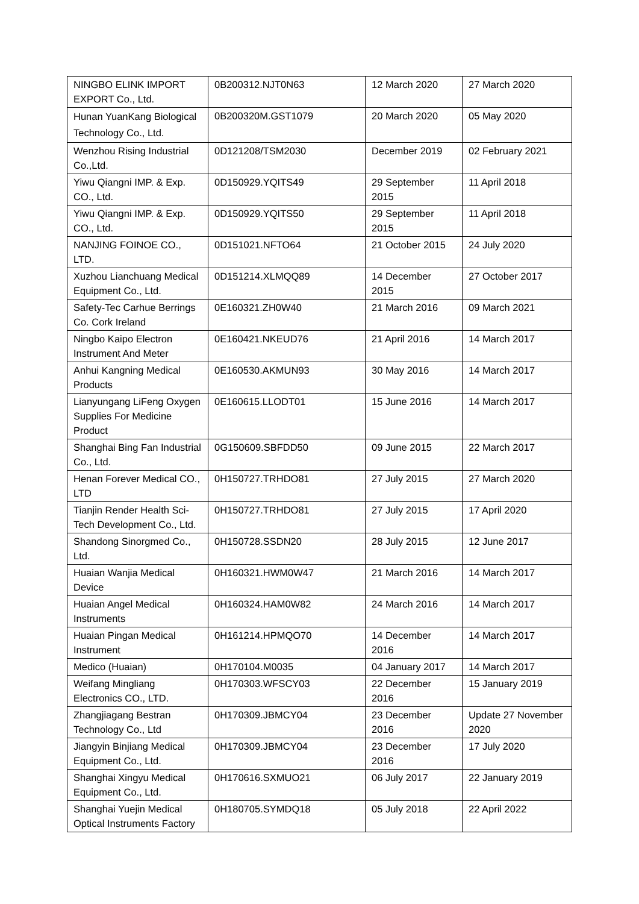| NINGBO ELINK IMPORT EXPORT Co., Ltd. | 0B200312.NJT0N63 | 12 March 2020 | 27 March 2020 |
| Hunan YuanKang Biological Technology Co., Ltd. | 0B200320M.GST1079 | 20 March 2020 | 05 May 2020 |
| Wenzhou Rising Industrial Co.,Ltd. | 0D121208/TSM2030 | December 2019 | 02 February 2021 |
| Yiwu Qiangni IMP. & Exp. CO., Ltd. | 0D150929.YQITS49 | 29 September 2015 | 11 April 2018 |
| Yiwu Qiangni IMP. & Exp. CO., Ltd. | 0D150929.YQITS50 | 29 September 2015 | 11 April 2018 |
| NANJING FOINOE CO., LTD. | 0D151021.NFTO64 | 21 October 2015 | 24 July 2020 |
| Xuzhou Lianchuang Medical Equipment Co., Ltd. | 0D151214.XLMQQ89 | 14 December 2015 | 27 October 2017 |
| Safety-Tec Carhue Berrings Co. Cork Ireland | 0E160321.ZH0W40 | 21 March 2016 | 09 March 2021 |
| Ningbo Kaipo Electron Instrument And Meter | 0E160421.NKEUD76 | 21 April 2016 | 14 March 2017 |
| Anhui Kangning Medical Products | 0E160530.AKMUN93 | 30 May 2016 | 14 March 2017 |
| Lianyungang LiFeng Oxygen Supplies For Medicine Product | 0E160615.LLODT01 | 15 June 2016 | 14 March 2017 |
| Shanghai Bing Fan Industrial Co., Ltd. | 0G150609.SBFDD50 | 09 June 2015 | 22 March 2017 |
| Henan Forever Medical CO., LTD | 0H150727.TRHDO81 | 27 July 2015 | 27 March 2020 |
| Tianjin Render Health Sci-Tech Development Co., Ltd. | 0H150727.TRHDO81 | 27 July 2015 | 17 April 2020 |
| Shandong Sinorgmed Co., Ltd. | 0H150728.SSDN20 | 28 July 2015 | 12 June 2017 |
| Huaian Wanjia Medical Device | 0H160321.HWM0W47 | 21 March 2016 | 14 March 2017 |
| Huaian Angel Medical Instruments | 0H160324.HAM0W82 | 24 March 2016 | 14 March 2017 |
| Huaian Pingan Medical Instrument | 0H161214.HPMQO70 | 14 December 2016 | 14 March 2017 |
| Medico (Huaian) | 0H170104.M0035 | 04 January 2017 | 14 March 2017 |
| Weifang Mingliang Electronics CO., LTD. | 0H170303.WFSCY03 | 22 December 2016 | 15 January 2019 |
| Zhangjiagang Bestran Technology Co., Ltd | 0H170309.JBMCY04 | 23 December 2016 | Update 27 November 2020 |
| Jiangyin Binjiang Medical Equipment Co., Ltd. | 0H170309.JBMCY04 | 23 December 2016 | 17 July 2020 |
| Shanghai Xingyu Medical Equipment Co., Ltd. | 0H170616.SXMUO21 | 06 July 2017 | 22 January 2019 |
| Shanghai Yuejin Medical Optical Instruments Factory | 0H180705.SYMDQ18 | 05 July 2018 | 22 April 2022 |